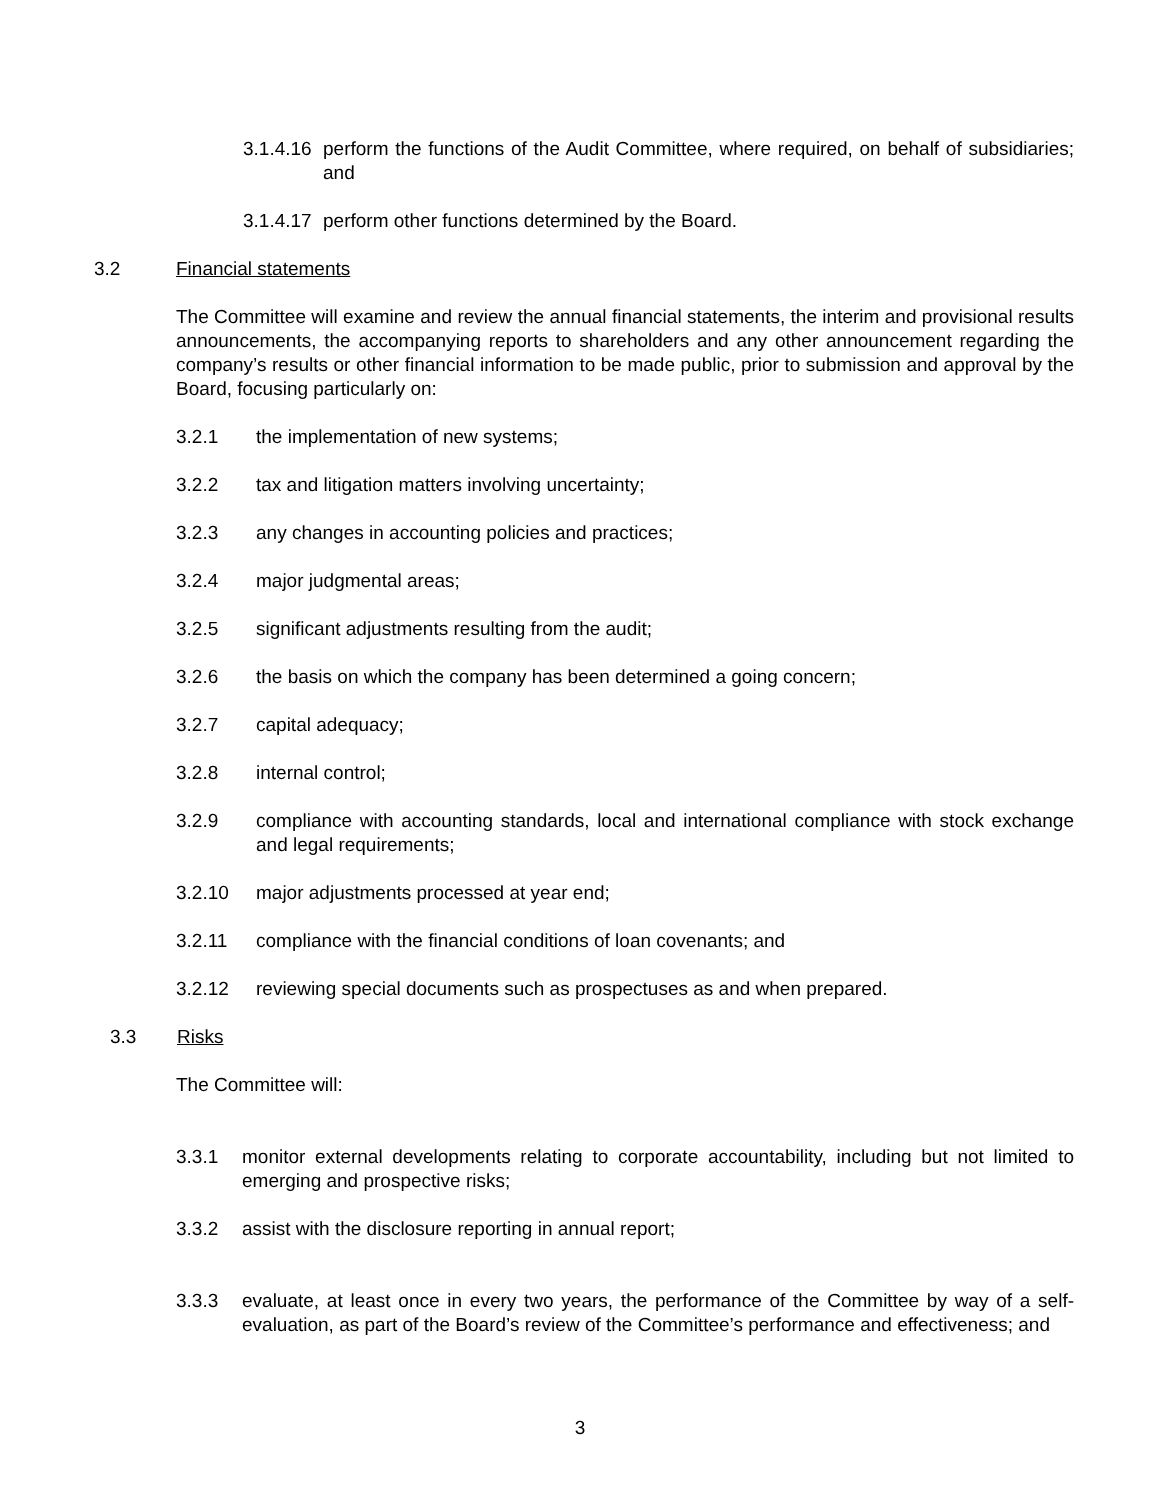3.1.4.16 perform the functions of the Audit Committee, where required, on behalf of subsidiaries; and
3.1.4.17 perform other functions determined by the Board.
3.2 Financial statements
The Committee will examine and review the annual financial statements, the interim and provisional results announcements, the accompanying reports to shareholders and any other announcement regarding the company’s results or other financial information to be made public, prior to submission and approval by the Board, focusing particularly on:
3.2.1 the implementation of new systems;
3.2.2 tax and litigation matters involving uncertainty;
3.2.3 any changes in accounting policies and practices;
3.2.4 major judgmental areas;
3.2.5 significant adjustments resulting from the audit;
3.2.6 the basis on which the company has been determined a going concern;
3.2.7 capital adequacy;
3.2.8 internal control;
3.2.9 compliance with accounting standards, local and international compliance with stock exchange and legal requirements;
3.2.10 major adjustments processed at year end;
3.2.11 compliance with the financial conditions of loan covenants; and
3.2.12 reviewing special documents such as prospectuses as and when prepared.
3.3 Risks
The Committee will:
3.3.1 monitor external developments relating to corporate accountability, including but not limited to emerging and prospective risks;
3.3.2 assist with the disclosure reporting in annual report;
3.3.3 evaluate, at least once in every two years, the performance of the Committee by way of a self-evaluation, as part of the Board’s review of the Committee’s performance and effectiveness; and
3